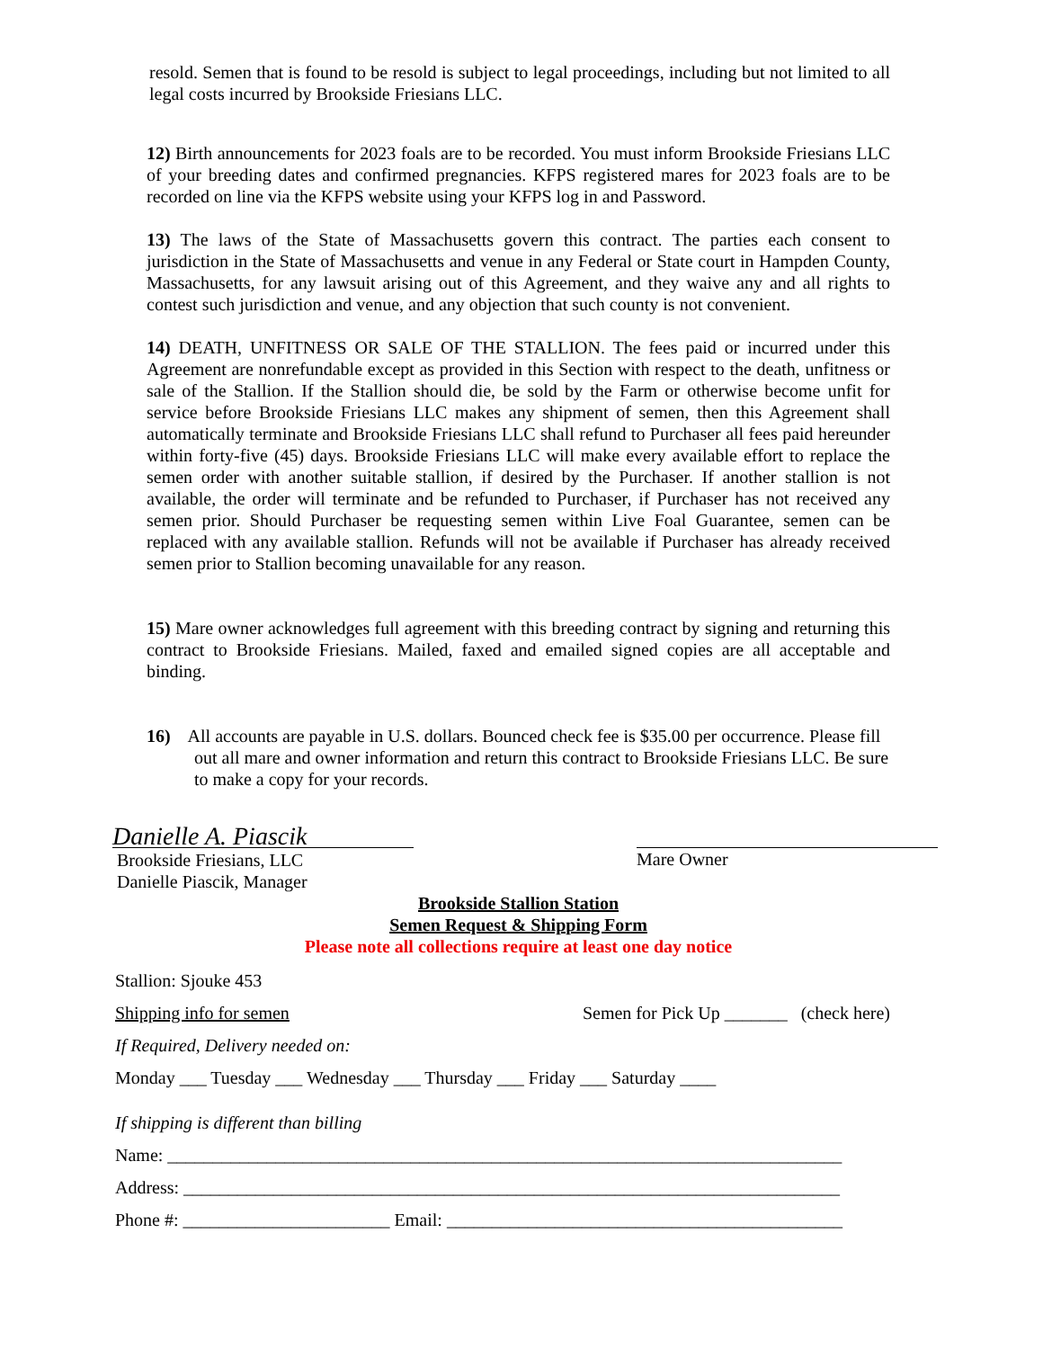resold. Semen that is found to be resold is subject to legal proceedings, including but not limited to all legal costs incurred by Brookside Friesians LLC.
12) Birth announcements for 2023 foals are to be recorded. You must inform Brookside Friesians LLC of your breeding dates and confirmed pregnancies. KFPS registered mares for 2023 foals are to be recorded on line via the KFPS website using your KFPS log in and Password.
13) The laws of the State of Massachusetts govern this contract. The parties each consent to jurisdiction in the State of Massachusetts and venue in any Federal or State court in Hampden County, Massachusetts, for any lawsuit arising out of this Agreement, and they waive any and all rights to contest such jurisdiction and venue, and any objection that such county is not convenient.
14) DEATH, UNFITNESS OR SALE OF THE STALLION. The fees paid or incurred under this Agreement are nonrefundable except as provided in this Section with respect to the death, unfitness or sale of the Stallion. If the Stallion should die, be sold by the Farm or otherwise become unfit for service before Brookside Friesians LLC makes any shipment of semen, then this Agreement shall automatically terminate and Brookside Friesians LLC shall refund to Purchaser all fees paid hereunder within forty-five (45) days. Brookside Friesians LLC will make every available effort to replace the semen order with another suitable stallion, if desired by the Purchaser. If another stallion is not available, the order will terminate and be refunded to Purchaser, if Purchaser has not received any semen prior. Should Purchaser be requesting semen within Live Foal Guarantee, semen can be replaced with any available stallion. Refunds will not be available if Purchaser has already received semen prior to Stallion becoming unavailable for any reason.
15) Mare owner acknowledges full agreement with this breeding contract by signing and returning this contract to Brookside Friesians. Mailed, faxed and emailed signed copies are all acceptable and binding.
16) All accounts are payable in U.S. dollars. Bounced check fee is $35.00 per occurrence. Please fill out all mare and owner information and return this contract to Brookside Friesians LLC. Be sure to make a copy for your records.
Danielle A. Piascik
Brookside Friesians, LLC
Danielle Piascik, Manager
Mare Owner
Brookside Stallion Station
Semen Request & Shipping Form
Please note all collections require at least one day notice
Stallion: Sjouke 453
Shipping info for semen Semen for Pick Up _______ (check here)
If Required, Delivery needed on:
Monday ___ Tuesday ___ Wednesday ___ Thursday ___ Friday ___ Saturday ____
If shipping is different than billing
Name: ___________________________________________________________________________
Address: _________________________________________________________________________
Phone #: _______________________ Email: ____________________________________________